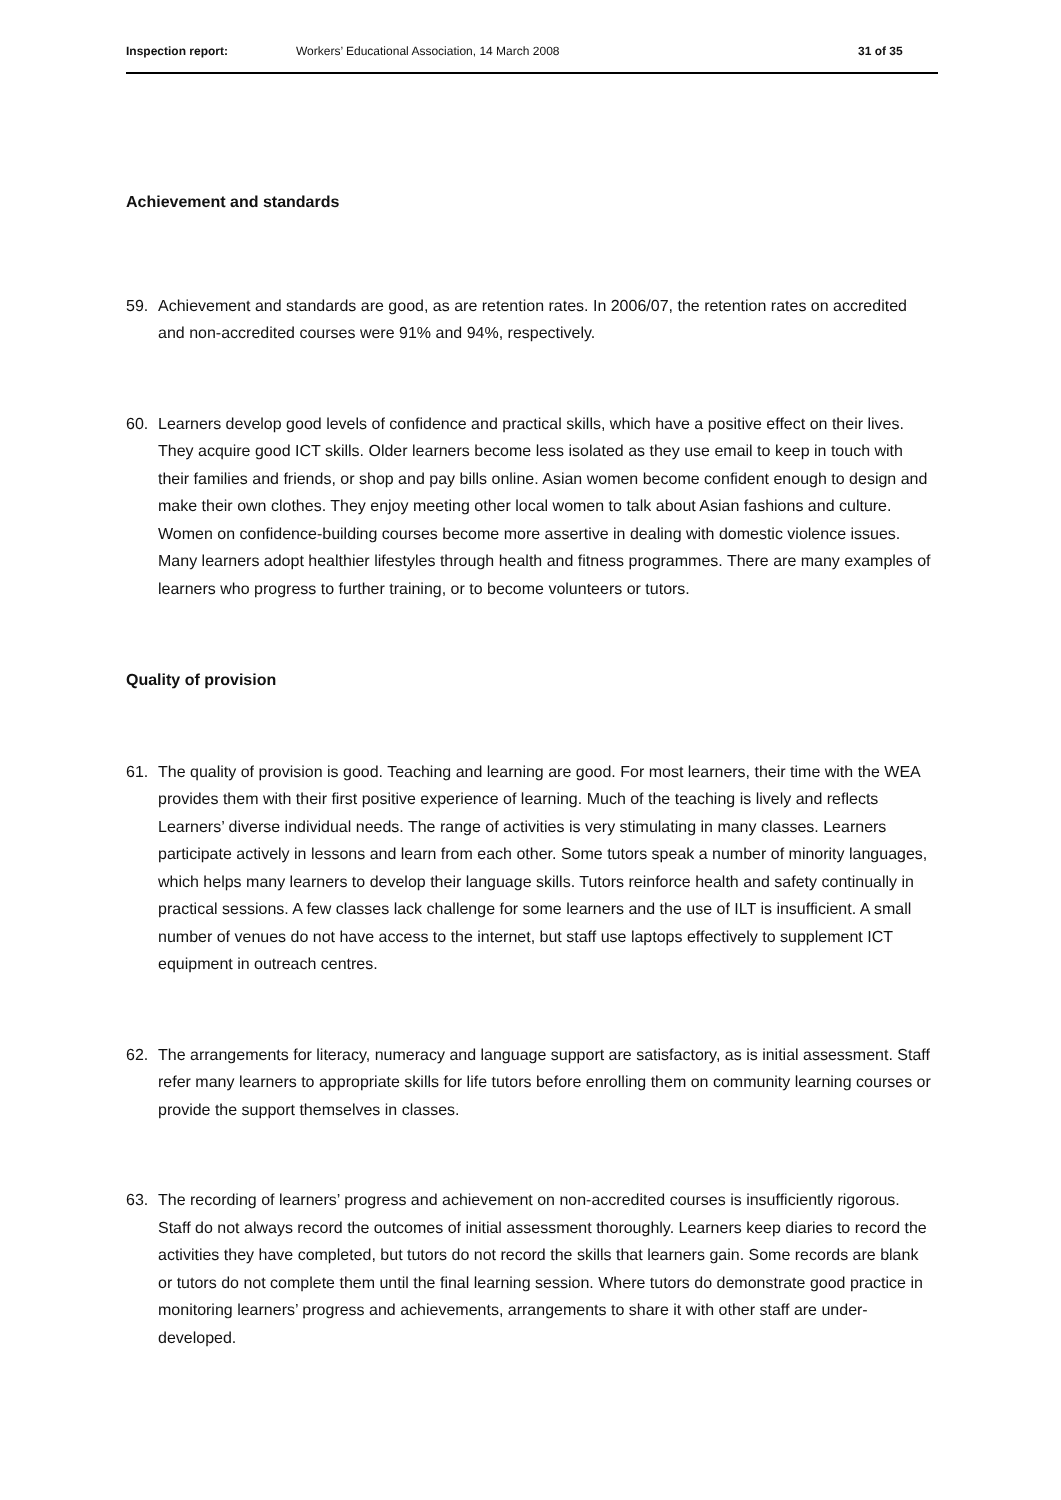Inspection report: Workers’ Educational Association, 14 March 2008
31 of 35
Achievement and standards
59. Achievement and standards are good, as are retention rates. In 2006/07, the retention rates on accredited and non-accredited courses were 91% and 94%, respectively.
60. Learners develop good levels of confidence and practical skills, which have a positive effect on their lives. They acquire good ICT skills. Older learners become less isolated as they use email to keep in touch with their families and friends, or shop and pay bills online. Asian women become confident enough to design and make their own clothes. They enjoy meeting other local women to talk about Asian fashions and culture. Women on confidence-building courses become more assertive in dealing with domestic violence issues. Many learners adopt healthier lifestyles through health and fitness programmes. There are many examples of learners who progress to further training, or to become volunteers or tutors.
Quality of provision
61. The quality of provision is good. Teaching and learning are good. For most learners, their time with the WEA provides them with their first positive experience of learning. Much of the teaching is lively and reflects Learners’ diverse individual needs. The range of activities is very stimulating in many classes. Learners participate actively in lessons and learn from each other. Some tutors speak a number of minority languages, which helps many learners to develop their language skills. Tutors reinforce health and safety continually in practical sessions. A few classes lack challenge for some learners and the use of ILT is insufficient. A small number of venues do not have access to the internet, but staff use laptops effectively to supplement ICT equipment in outreach centres.
62. The arrangements for literacy, numeracy and language support are satisfactory, as is initial assessment. Staff refer many learners to appropriate skills for life tutors before enrolling them on community learning courses or provide the support themselves in classes.
63. The recording of learners’ progress and achievement on non-accredited courses is insufficiently rigorous. Staff do not always record the outcomes of initial assessment thoroughly. Learners keep diaries to record the activities they have completed, but tutors do not record the skills that learners gain. Some records are blank or tutors do not complete them until the final learning session. Where tutors do demonstrate good practice in monitoring learners’ progress and achievements, arrangements to share it with other staff are under-developed.